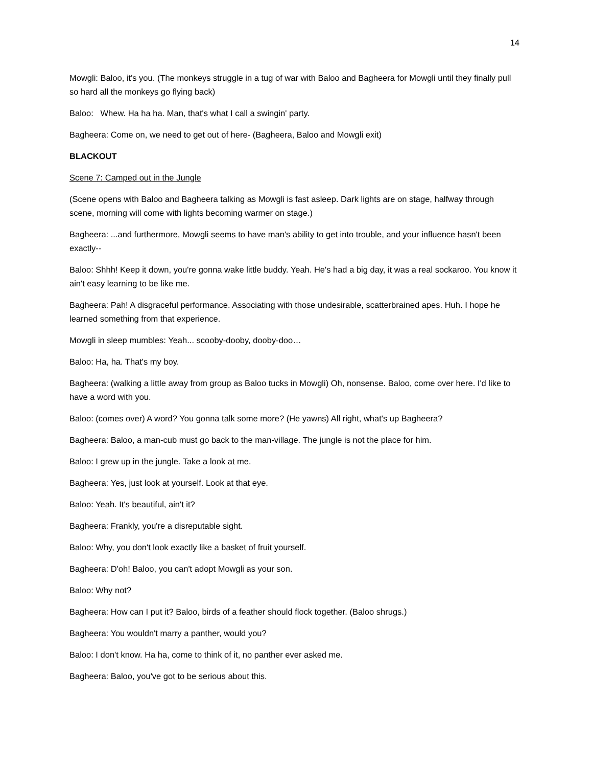14
Mowgli: Baloo, it's you. (The monkeys struggle in a tug of war with Baloo and Bagheera for Mowgli until they finally pull so hard all the monkeys go flying back)
Baloo: Whew. Ha ha ha. Man, that's what I call a swingin' party.
Bagheera: Come on, we need to get out of here- (Bagheera, Baloo and Mowgli exit)
BLACKOUT
Scene 7: Camped out in the Jungle
(Scene opens with Baloo and Bagheera talking as Mowgli is fast asleep. Dark lights are on stage, halfway through scene, morning will come with lights becoming warmer on stage.)
Bagheera: ...and furthermore, Mowgli seems to have man's ability to get into trouble, and your influence hasn't been exactly--
Baloo: Shhh! Keep it down, you're gonna wake little buddy. Yeah. He's had a big day, it was a real sockaroo. You know it ain't easy learning to be like me.
Bagheera: Pah! A disgraceful performance. Associating with those undesirable, scatterbrained apes. Huh. I hope he learned something from that experience.
Mowgli in sleep mumbles: Yeah... scooby-dooby, dooby-doo…
Baloo: Ha, ha. That's my boy.
Bagheera: (walking a little away from group as Baloo tucks in Mowgli) Oh, nonsense. Baloo, come over here. I'd like to have a word with you.
Baloo: (comes over) A word? You gonna talk some more? (He yawns) All right, what's up Bagheera?
Bagheera: Baloo, a man-cub must go back to the man-village. The jungle is not the place for him.
Baloo: I grew up in the jungle. Take a look at me.
Bagheera: Yes, just look at yourself. Look at that eye.
Baloo: Yeah. It's beautiful, ain't it?
Bagheera: Frankly, you're a disreputable sight.
Baloo: Why, you don't look exactly like a basket of fruit yourself.
Bagheera: D'oh! Baloo, you can't adopt Mowgli as your son.
Baloo: Why not?
Bagheera: How can I put it? Baloo, birds of a feather should flock together. (Baloo shrugs.)
Bagheera: You wouldn't marry a panther, would you?
Baloo: I don't know. Ha ha, come to think of it, no panther ever asked me.
Bagheera: Baloo, you've got to be serious about this.